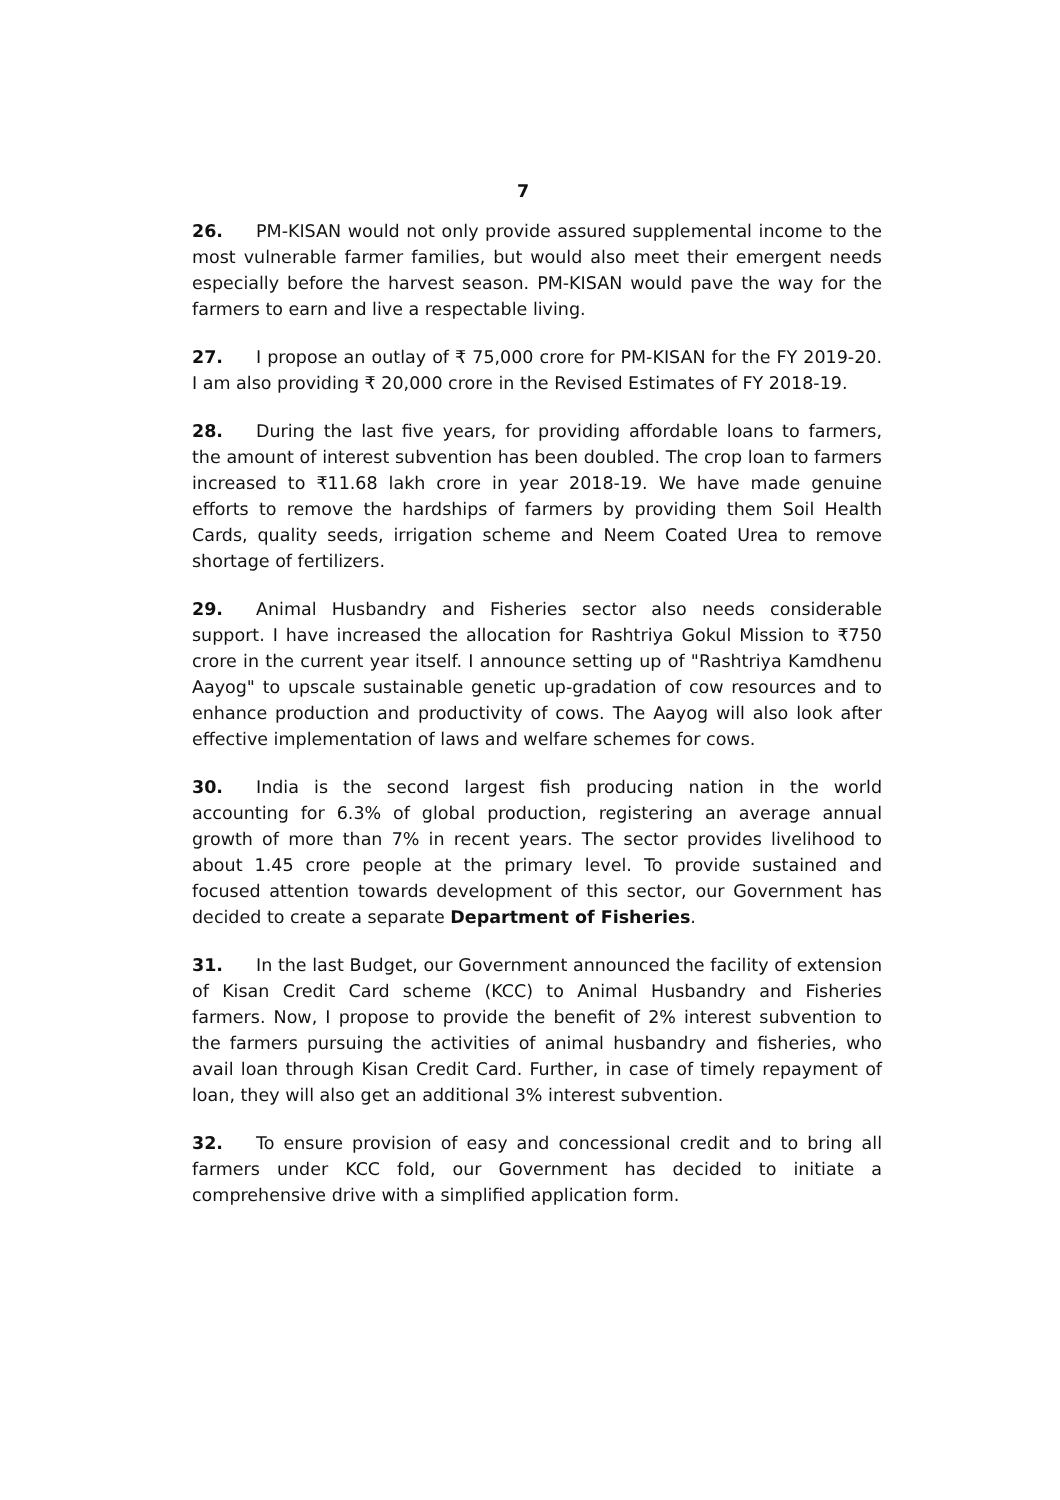7
26. PM-KISAN would not only provide assured supplemental income to the most vulnerable farmer families, but would also meet their emergent needs especially before the harvest season. PM-KISAN would pave the way for the farmers to earn and live a respectable living.
27. I propose an outlay of ₹ 75,000 crore for PM-KISAN for the FY 2019-20. I am also providing ₹ 20,000 crore in the Revised Estimates of FY 2018-19.
28. During the last five years, for providing affordable loans to farmers, the amount of interest subvention has been doubled. The crop loan to farmers increased to ₹11.68 lakh crore in year 2018-19. We have made genuine efforts to remove the hardships of farmers by providing them Soil Health Cards, quality seeds, irrigation scheme and Neem Coated Urea to remove shortage of fertilizers.
29. Animal Husbandry and Fisheries sector also needs considerable support. I have increased the allocation for Rashtriya Gokul Mission to ₹750 crore in the current year itself. I announce setting up of "Rashtriya Kamdhenu Aayog" to upscale sustainable genetic up-gradation of cow resources and to enhance production and productivity of cows. The Aayog will also look after effective implementation of laws and welfare schemes for cows.
30. India is the second largest fish producing nation in the world accounting for 6.3% of global production, registering an average annual growth of more than 7% in recent years. The sector provides livelihood to about 1.45 crore people at the primary level. To provide sustained and focused attention towards development of this sector, our Government has decided to create a separate Department of Fisheries.
31. In the last Budget, our Government announced the facility of extension of Kisan Credit Card scheme (KCC) to Animal Husbandry and Fisheries farmers. Now, I propose to provide the benefit of 2% interest subvention to the farmers pursuing the activities of animal husbandry and fisheries, who avail loan through Kisan Credit Card. Further, in case of timely repayment of loan, they will also get an additional 3% interest subvention.
32. To ensure provision of easy and concessional credit and to bring all farmers under KCC fold, our Government has decided to initiate a comprehensive drive with a simplified application form.